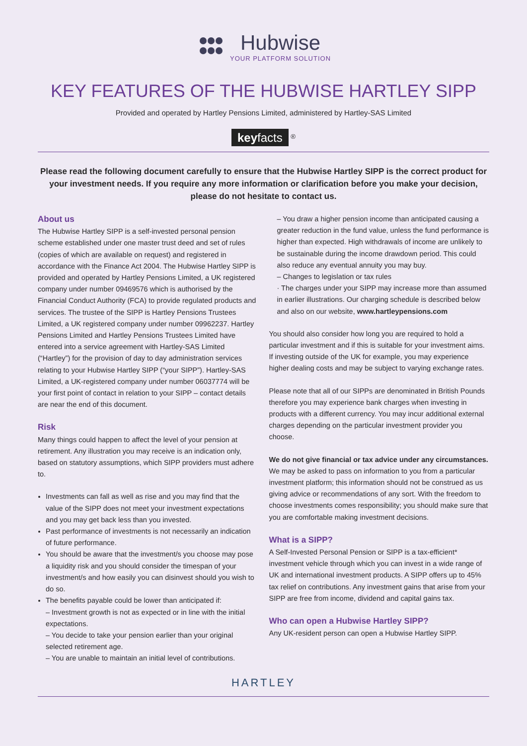Hubwise YOUR PLATFORM SOLUTION
KEY FEATURES OF THE HUBWISE HARTLEY SIPP
Provided and operated by Hartley Pensions Limited, administered by Hartley-SAS Limited
keyfacts <sup>®</sup>
Please read the following document carefully to ensure that the Hubwise Hartley SIPP is the correct product for your investment needs. If you require any more information or clarification before you make your decision, please do not hesitate to contact us.
About us
The Hubwise Hartley SIPP is a self-invested personal pension scheme established under one master trust deed and set of rules (copies of which are available on request) and registered in accordance with the Finance Act 2004. The Hubwise Hartley SIPP is provided and operated by Hartley Pensions Limited, a UK registered company under number 09469576 which is authorised by the Financial Conduct Authority (FCA) to provide regulated products and services. The trustee of the SIPP is Hartley Pensions Trustees Limited, a UK registered company under number 09962237. Hartley Pensions Limited and Hartley Pensions Trustees Limited have entered into a service agreement with Hartley-SAS Limited (“Hartley”) for the provision of day to day administration services relating to your Hubwise Hartley SIPP (“your SIPP”). Hartley-SAS Limited, a UK-registered company under number 06037774 will be your first point of contact in relation to your SIPP – contact details are near the end of this document.
Risk
Many things could happen to affect the level of your pension at retirement. Any illustration you may receive is an indication only, based on statutory assumptions, which SIPP providers must adhere to.
Investments can fall as well as rise and you may find that the value of the SIPP does not meet your investment expectations and you may get back less than you invested.
Past performance of investments is not necessarily an indication of future performance.
You should be aware that the investment/s you choose may pose a liquidity risk and you should consider the timespan of your investment/s and how easily you can disinvest should you wish to do so.
The benefits payable could be lower than anticipated if:
– Investment growth is not as expected or in line with the initial expectations.
– You decide to take your pension earlier than your original selected retirement age.
– You are unable to maintain an initial level of contributions.
– You draw a higher pension income than anticipated causing a greater reduction in the fund value, unless the fund performance is higher than expected. High withdrawals of income are unlikely to be sustainable during the income drawdown period. This could also reduce any eventual annuity you may buy.
– Changes to legislation or tax rules
· The charges under your SIPP may increase more than assumed in earlier illustrations. Our charging schedule is described below and also on our website, www.hartleypensions.com
You should also consider how long you are required to hold a particular investment and if this is suitable for your investment aims. If investing outside of the UK for example, you may experience higher dealing costs and may be subject to varying exchange rates.
Please note that all of our SIPPs are denominated in British Pounds therefore you may experience bank charges when investing in products with a different currency. You may incur additional external charges depending on the particular investment provider you choose.
We do not give financial or tax advice under any circumstances. We may be asked to pass on information to you from a particular investment platform; this information should not be construed as us giving advice or recommendations of any sort. With the freedom to choose investments comes responsibility; you should make sure that you are comfortable making investment decisions.
What is a SIPP?
A Self-Invested Personal Pension or SIPP is a tax-efficient* investment vehicle through which you can invest in a wide range of UK and international investment products. A SIPP offers up to 45% tax relief on contributions. Any investment gains that arise from your SIPP are free from income, dividend and capital gains tax.
Who can open a Hubwise Hartley SIPP?
Any UK-resident person can open a Hubwise Hartley SIPP.
HARTLEY